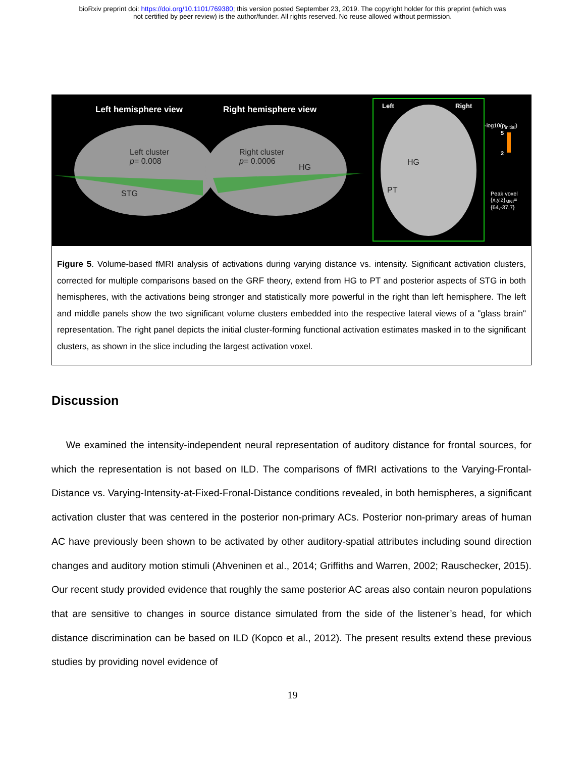bioRxiv preprint doi: https://doi.org/10.1101/769380; this version posted September 23, 2019. The copyright holder for this preprint (which was
not certified by peer review) is the author/funder. All rights reserved. No reuse allowed without permission.
Left hemisphere view Right hemisphere view Left Right
-log10(p<sub>initial</sub>)
5
2
Left cluster
p= 0.008
Right cluster
p= 0.0006
HG
STG
HG
PT
Peak voxel
{x,y,z}<sub>MNI</sub>=
{64,-37,7}
Figure 5. Volume-based fMRI analysis of activations during varying distance vs. intensity. Significant activation clusters, corrected for multiple comparisons based on the GRF theory, extend from HG to PT and posterior aspects of STG in both hemispheres, with the activations being stronger and statistically more powerful in the right than left hemisphere. The left and middle panels show the two significant volume clusters embedded into the respective lateral views of a "glass brain" representation. The right panel depicts the initial cluster-forming functional activation estimates masked in to the significant clusters, as shown in the slice including the largest activation voxel.
Discussion
We examined the intensity-independent neural representation of auditory distance for frontal sources, for which the representation is not based on ILD. The comparisons of fMRI activations to the Varying-Frontal-Distance vs. Varying-Intensity-at-Fixed-Fronal-Distance conditions revealed, in both hemispheres, a significant activation cluster that was centered in the posterior non-primary ACs. Posterior non-primary areas of human AC have previously been shown to be activated by other auditory-spatial attributes including sound direction changes and auditory motion stimuli (Ahveninen et al., 2014; Griffiths and Warren, 2002; Rauschecker, 2015). Our recent study provided evidence that roughly the same posterior AC areas also contain neuron populations that are sensitive to changes in source distance simulated from the side of the listener’s head, for which distance discrimination can be based on ILD (Kopco et al., 2012). The present results extend these previous studies by providing novel evidence of
19